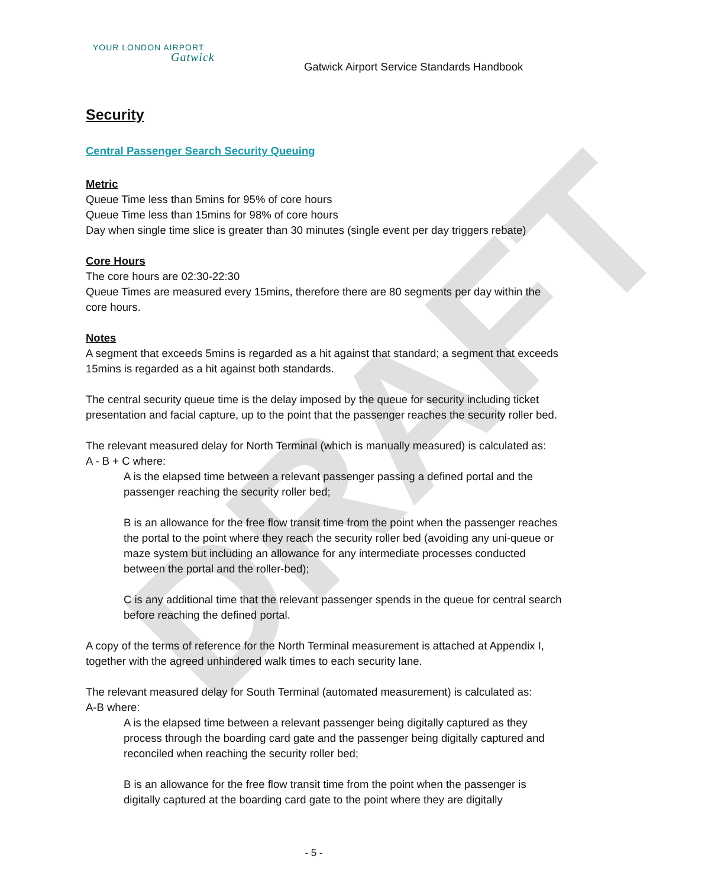DRAFT
YOUR LONDON AIRPORT
Gatwick
Gatwick Airport Service Standards Handbook
Security
Central Passenger Search Security Queuing
Metric
Queue Time less than 5mins for 95% of core hours
Queue Time less than 15mins for 98% of core hours
Day when single time slice is greater than 30 minutes (single event per day triggers rebate)
Core Hours
The core hours are 02:30-22:30
Queue Times are measured every 15mins, therefore there are 80 segments per day within the core hours.
Notes
A segment that exceeds 5mins is regarded as a hit against that standard; a segment that exceeds 15mins is regarded as a hit against both standards.
The central security queue time is the delay imposed by the queue for security including ticket presentation and facial capture, up to the point that the passenger reaches the security roller bed.
The relevant measured delay for North Terminal (which is manually measured) is calculated as:
A - B + C where:
A is the elapsed time between a relevant passenger passing a defined portal and the passenger reaching the security roller bed;
B is an allowance for the free flow transit time from the point when the passenger reaches the portal to the point where they reach the security roller bed (avoiding any uni-queue or maze system but including an allowance for any intermediate processes conducted between the portal and the roller-bed);
C is any additional time that the relevant passenger spends in the queue for central search before reaching the defined portal.
A copy of the terms of reference for the North Terminal measurement is attached at Appendix I, together with the agreed unhindered walk times to each security lane.
The relevant measured delay for South Terminal (automated measurement) is calculated as:
A-B where:
A is the elapsed time between a relevant passenger being digitally captured as they process through the boarding card gate and the passenger being digitally captured and reconciled when reaching the security roller bed;
B is an allowance for the free flow transit time from the point when the passenger is digitally captured at the boarding card gate to the point where they are digitally
- 5 -